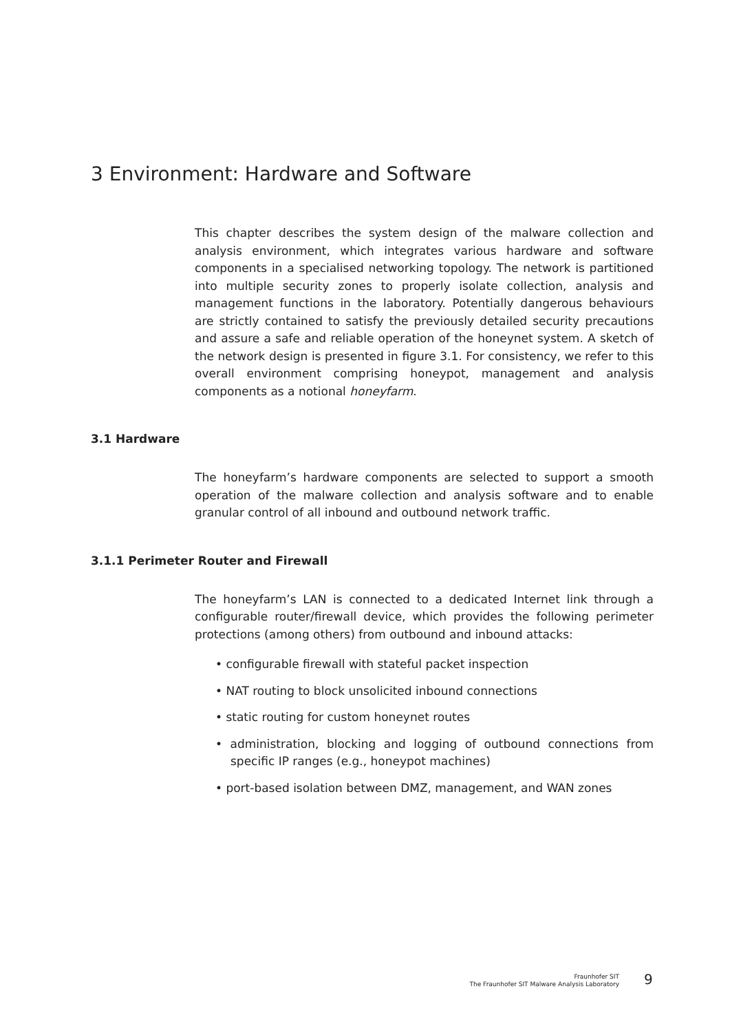3 Environment: Hardware and Software
This chapter describes the system design of the malware collection and analysis environment, which integrates various hardware and software components in a specialised networking topology. The network is partitioned into multiple security zones to properly isolate collection, analysis and management functions in the laboratory. Potentially dangerous behaviours are strictly contained to satisfy the previously detailed security precautions and assure a safe and reliable operation of the honeynet system. A sketch of the network design is presented in figure 3.1. For consistency, we refer to this overall environment comprising honeypot, management and analysis components as a notional honeyfarm.
3.1 Hardware
The honeyfarm’s hardware components are selected to support a smooth operation of the malware collection and analysis software and to enable granular control of all inbound and outbound network traffic.
3.1.1 Perimeter Router and Firewall
The honeyfarm’s LAN is connected to a dedicated Internet link through a configurable router/firewall device, which provides the following perimeter protections (among others) from outbound and inbound attacks:
• configurable firewall with stateful packet inspection
• NAT routing to block unsolicited inbound connections
• static routing for custom honeynet routes
• administration, blocking and logging of outbound connections from specific IP ranges (e.g., honeypot machines)
• port-based isolation between DMZ, management, and WAN zones
Fraunhofer SIT
The Fraunhofer SIT Malware Analysis Laboratory
9